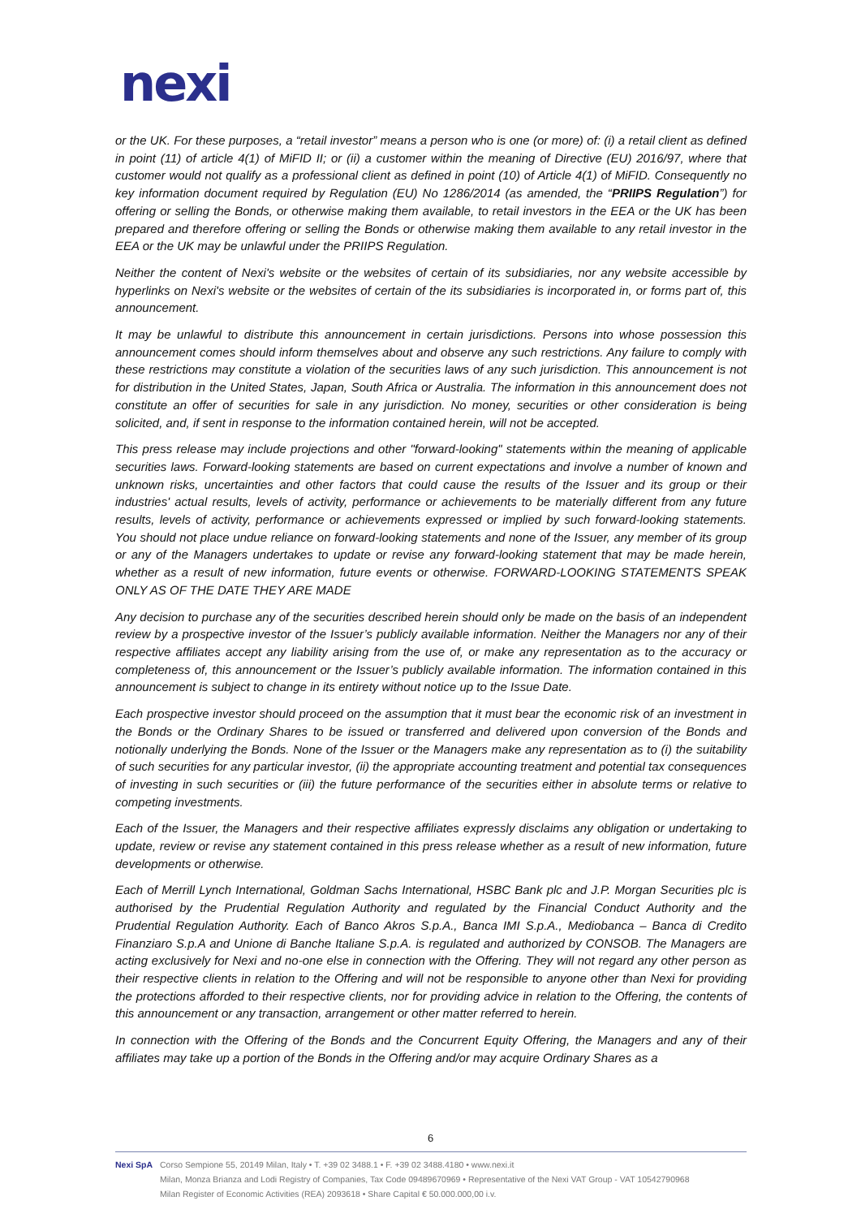nexi
or the UK. For these purposes, a “retail investor” means a person who is one (or more) of: (i) a retail client as defined in point (11) of article 4(1) of MiFID II; or (ii) a customer within the meaning of Directive (EU) 2016/97, where that customer would not qualify as a professional client as defined in point (10) of Article 4(1) of MiFID. Consequently no key information document required by Regulation (EU) No 1286/2014 (as amended, the “PRIIPS Regulation”) for offering or selling the Bonds, or otherwise making them available, to retail investors in the EEA or the UK has been prepared and therefore offering or selling the Bonds or otherwise making them available to any retail investor in the EEA or the UK may be unlawful under the PRIIPS Regulation.
Neither the content of Nexi's website or the websites of certain of its subsidiaries, nor any website accessible by hyperlinks on Nexi's website or the websites of certain of the its subsidiaries is incorporated in, or forms part of, this announcement.
It may be unlawful to distribute this announcement in certain jurisdictions. Persons into whose possession this announcement comes should inform themselves about and observe any such restrictions. Any failure to comply with these restrictions may constitute a violation of the securities laws of any such jurisdiction. This announcement is not for distribution in the United States, Japan, South Africa or Australia. The information in this announcement does not constitute an offer of securities for sale in any jurisdiction. No money, securities or other consideration is being solicited, and, if sent in response to the information contained herein, will not be accepted.
This press release may include projections and other "forward-looking" statements within the meaning of applicable securities laws. Forward-looking statements are based on current expectations and involve a number of known and unknown risks, uncertainties and other factors that could cause the results of the Issuer and its group or their industries' actual results, levels of activity, performance or achievements to be materially different from any future results, levels of activity, performance or achievements expressed or implied by such forward-looking statements. You should not place undue reliance on forward-looking statements and none of the Issuer, any member of its group or any of the Managers undertakes to update or revise any forward-looking statement that may be made herein, whether as a result of new information, future events or otherwise. FORWARD-LOOKING STATEMENTS SPEAK ONLY AS OF THE DATE THEY ARE MADE
Any decision to purchase any of the securities described herein should only be made on the basis of an independent review by a prospective investor of the Issuer’s publicly available information. Neither the Managers nor any of their respective affiliates accept any liability arising from the use of, or make any representation as to the accuracy or completeness of, this announcement or the Issuer’s publicly available information. The information contained in this announcement is subject to change in its entirety without notice up to the Issue Date.
Each prospective investor should proceed on the assumption that it must bear the economic risk of an investment in the Bonds or the Ordinary Shares to be issued or transferred and delivered upon conversion of the Bonds and notionally underlying the Bonds. None of the Issuer or the Managers make any representation as to (i) the suitability of such securities for any particular investor, (ii) the appropriate accounting treatment and potential tax consequences of investing in such securities or (iii) the future performance of the securities either in absolute terms or relative to competing investments.
Each of the Issuer, the Managers and their respective affiliates expressly disclaims any obligation or undertaking to update, review or revise any statement contained in this press release whether as a result of new information, future developments or otherwise.
Each of Merrill Lynch International, Goldman Sachs International, HSBC Bank plc and J.P. Morgan Securities plc is authorised by the Prudential Regulation Authority and regulated by the Financial Conduct Authority and the Prudential Regulation Authority. Each of Banco Akros S.p.A., Banca IMI S.p.A., Mediobanca – Banca di Credito Finanziaro S.p.A and Unione di Banche Italiane S.p.A. is regulated and authorized by CONSOB. The Managers are acting exclusively for Nexi and no-one else in connection with the Offering. They will not regard any other person as their respective clients in relation to the Offering and will not be responsible to anyone other than Nexi for providing the protections afforded to their respective clients, nor for providing advice in relation to the Offering, the contents of this announcement or any transaction, arrangement or other matter referred to herein.
In connection with the Offering of the Bonds and the Concurrent Equity Offering, the Managers and any of their affiliates may take up a portion of the Bonds in the Offering and/or may acquire Ordinary Shares as a
6
Nexi SpA Corso Sempione 55, 20149 Milan, Italy • T. +39 02 3488.1 • F. +39 02 3488.4180 • www.nexi.it
Milan, Monza Brianza and Lodi Registry of Companies, Tax Code 09489670969 • Representative of the Nexi VAT Group - VAT 10542790968
Milan Register of Economic Activities (REA) 2093618 • Share Capital € 50.000.000,00 i.v.